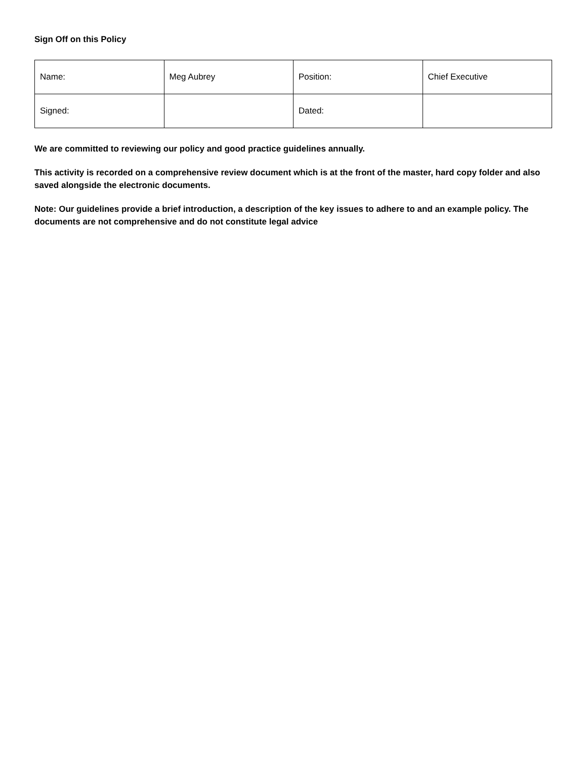Sign Off on this Policy
| Name: | Meg Aubrey | Position: | Chief Executive |
| Signed: | | Dated: | |
We are committed to reviewing our policy and good practice guidelines annually.
This activity is recorded on a comprehensive review document which is at the front of the master, hard copy folder and also saved alongside the electronic documents.
Note: Our guidelines provide a brief introduction, a description of the key issues to adhere to and an example policy. The documents are not comprehensive and do not constitute legal advice